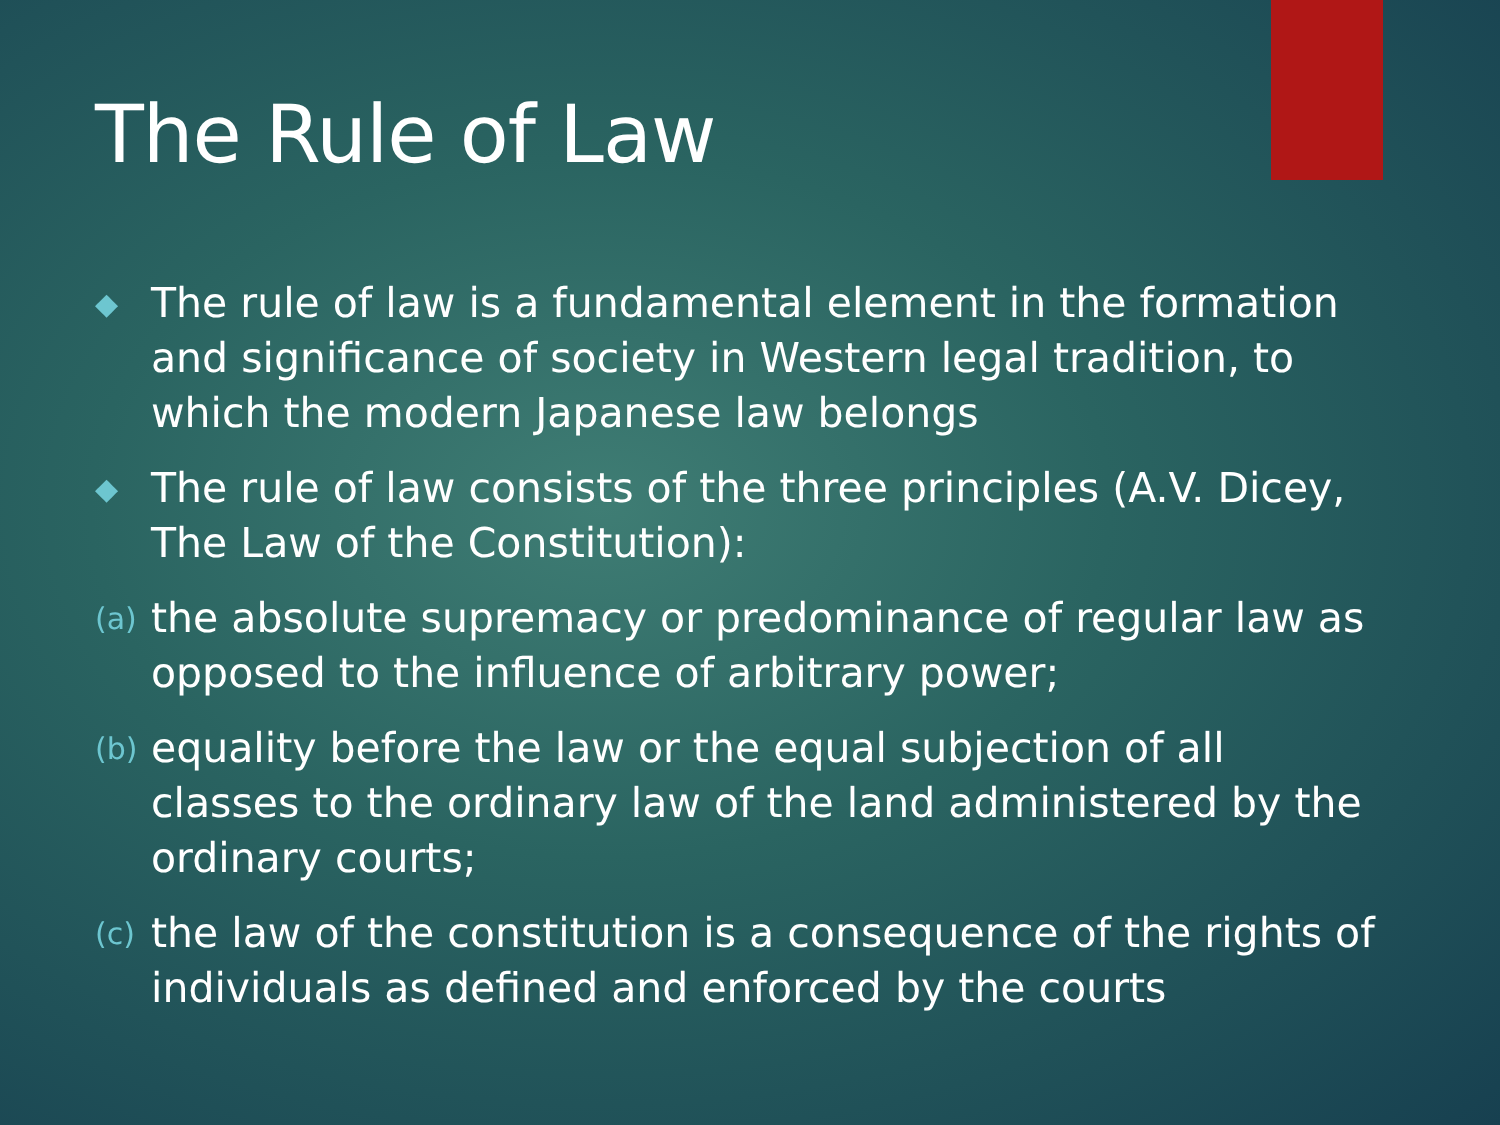The Rule of Law
◆ The rule of law is a fundamental element in the formation and significance of society in Western legal tradition, to which the modern Japanese law belongs
◆ The rule of law consists of the three principles (A.V. Dicey, The Law of the Constitution):
(a) the absolute supremacy or predominance of regular law as opposed to the influence of arbitrary power;
(b) equality before the law or the equal subjection of all classes to the ordinary law of the land administered by the ordinary courts;
(c) the law of the constitution is a consequence of the rights of individuals as defined and enforced by the courts